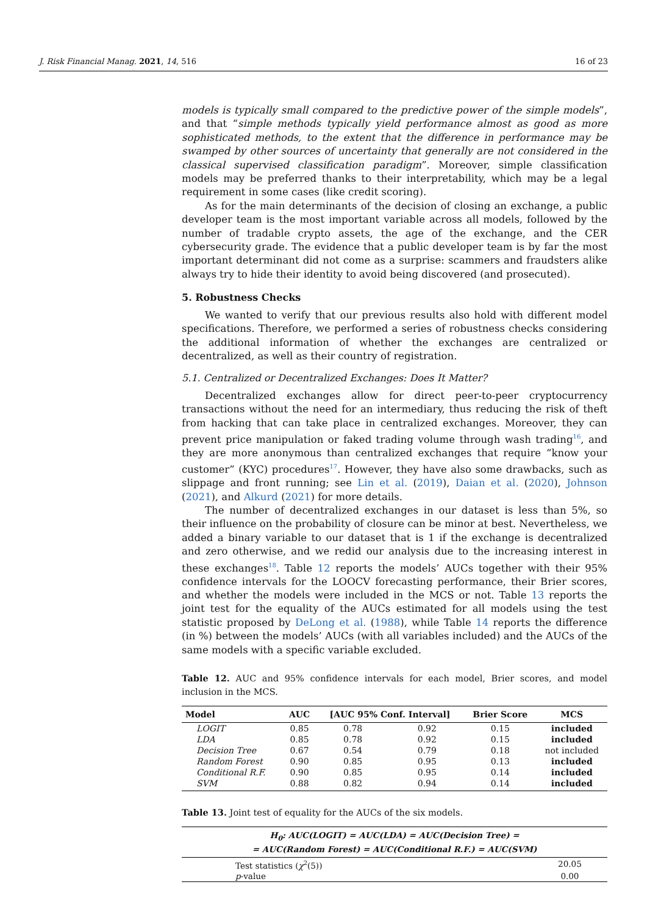J. Risk Financial Manag. 2021, 14, 516 16 of 23
models is typically small compared to the predictive power of the simple models”, and that “simple methods typically yield performance almost as good as more sophisticated methods, to the extent that the difference in performance may be swamped by other sources of uncertainty that generally are not considered in the classical supervised classification paradigm”. Moreover, simple classification models may be preferred thanks to their interpretability, which may be a legal requirement in some cases (like credit scoring).
As for the main determinants of the decision of closing an exchange, a public developer team is the most important variable across all models, followed by the number of tradable crypto assets, the age of the exchange, and the CER cybersecurity grade. The evidence that a public developer team is by far the most important determinant did not come as a surprise: scammers and fraudsters alike always try to hide their identity to avoid being discovered (and prosecuted).
5. Robustness Checks
We wanted to verify that our previous results also hold with different model specifications. Therefore, we performed a series of robustness checks considering the additional information of whether the exchanges are centralized or decentralized, as well as their country of registration.
5.1. Centralized or Decentralized Exchanges: Does It Matter?
Decentralized exchanges allow for direct peer-to-peer cryptocurrency transactions without the need for an intermediary, thus reducing the risk of theft from hacking that can take place in centralized exchanges. Moreover, they can prevent price manipulation or faked trading volume through wash trading<sup>16</sup>, and they are more anonymous than centralized exchanges that require “know your customer” (KYC) procedures<sup>17</sup>. However, they have also some drawbacks, such as slippage and front running; see Lin et al. (2019), Daian et al. (2020), Johnson (2021), and Alkurd (2021) for more details.
The number of decentralized exchanges in our dataset is less than 5%, so their influence on the probability of closure can be minor at best. Nevertheless, we added a binary variable to our dataset that is 1 if the exchange is decentralized and zero otherwise, and we redid our analysis due to the increasing interest in these exchanges<sup>18</sup>. Table 12 reports the models’ AUCs together with their 95% confidence intervals for the LOOCV forecasting performance, their Brier scores, and whether the models were included in the MCS or not. Table 13 reports the joint test for the equality of the AUCs estimated for all models using the test statistic proposed by DeLong et al. (1988), while Table 14 reports the difference (in %) between the models’ AUCs (with all variables included) and the AUCs of the same models with a specific variable excluded.
Table 12. AUC and 95% confidence intervals for each model, Brier scores, and model inclusion in the MCS.
| Model | AUC | [AUC 95% Conf. Interval] | | Brier Score | MCS |
| --- | --- | --- | --- | --- | --- |
| LOGIT | 0.85 | 0.78 | 0.92 | 0.15 | included |
| LDA | 0.85 | 0.78 | 0.92 | 0.15 | included |
| Decision Tree | 0.67 | 0.54 | 0.79 | 0.18 | not included |
| Random Forest | 0.90 | 0.85 | 0.95 | 0.13 | included |
| Conditional R.F. | 0.90 | 0.85 | 0.95 | 0.14 | included |
| SVM | 0.88 | 0.82 | 0.94 | 0.14 | included |
Table 13. Joint test of equality for the AUCs of the six models.
| H<sub>0</sub>: AUC(LOGIT) = AUC(LDA) = AUC(Decision Tree) = = AUC(Random Forest) = AUC(Conditional R.F.) = AUC(SVM) | |
| --- | --- |
| Test statistics ( χ<sup>2</sup>(5)) | 20.05 |
| p -value | 0.00 |